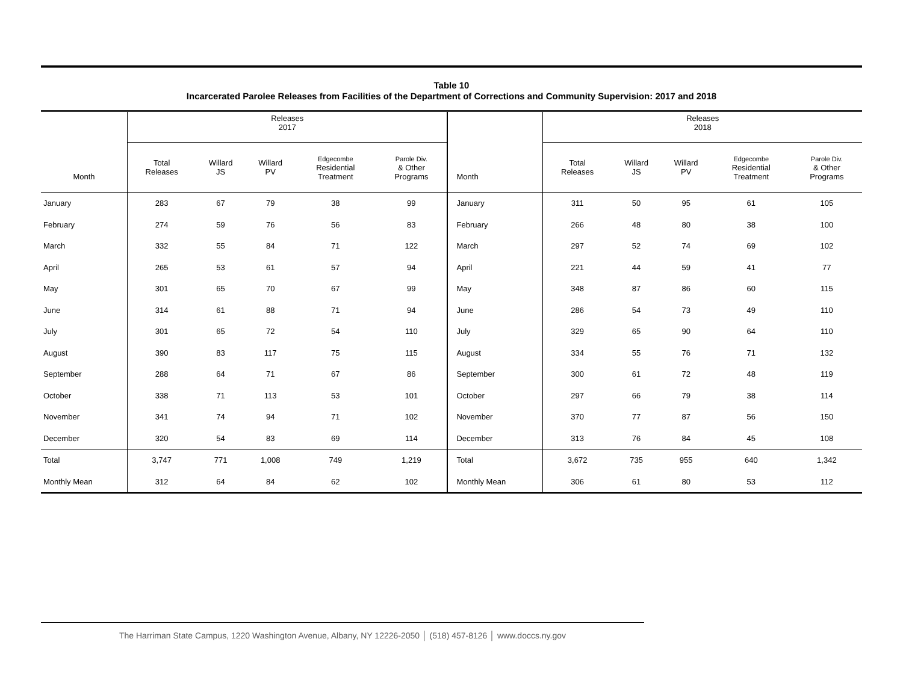Table 10
Incarcerated Parolee Releases from Facilities of the Department of Corrections and Community Supervision: 2017 and 2018
| Month | Releases 2017 | | | | | Month | Releases 2018 | | | | |
| --- | --- | --- | --- | --- | --- | --- | --- | --- | --- | --- | --- |
| | Total Releases | Willard JS | Willard PV | Edgecombe Residential Treatment | Parole Div. & Other Programs | | Total Releases | Willard JS | Willard PV | Edgecombe Residential Treatment | Parole Div. & Other Programs |
| January | 283 | 67 | 79 | 38 | 99 | January | 311 | 50 | 95 | 61 | 105 |
| February | 274 | 59 | 76 | 56 | 83 | February | 266 | 48 | 80 | 38 | 100 |
| March | 332 | 55 | 84 | 71 | 122 | March | 297 | 52 | 74 | 69 | 102 |
| April | 265 | 53 | 61 | 57 | 94 | April | 221 | 44 | 59 | 41 | 77 |
| May | 301 | 65 | 70 | 67 | 99 | May | 348 | 87 | 86 | 60 | 115 |
| June | 314 | 61 | 88 | 71 | 94 | June | 286 | 54 | 73 | 49 | 110 |
| July | 301 | 65 | 72 | 54 | 110 | July | 329 | 65 | 90 | 64 | 110 |
| August | 390 | 83 | 117 | 75 | 115 | August | 334 | 55 | 76 | 71 | 132 |
| September | 288 | 64 | 71 | 67 | 86 | September | 300 | 61 | 72 | 48 | 119 |
| October | 338 | 71 | 113 | 53 | 101 | October | 297 | 66 | 79 | 38 | 114 |
| November | 341 | 74 | 94 | 71 | 102 | November | 370 | 77 | 87 | 56 | 150 |
| December | 320 | 54 | 83 | 69 | 114 | December | 313 | 76 | 84 | 45 | 108 |
| Total | 3,747 | 771 | 1,008 | 749 | 1,219 | Total | 3,672 | 735 | 955 | 640 | 1,342 |
| Monthly Mean | 312 | 64 | 84 | 62 | 102 | Monthly Mean | 306 | 61 | 80 | 53 | 112 |
The Harriman State Campus, 1220 Washington Avenue, Albany, NY 12226-2050 │ (518) 457-8126 │ www.doccs.ny.gov